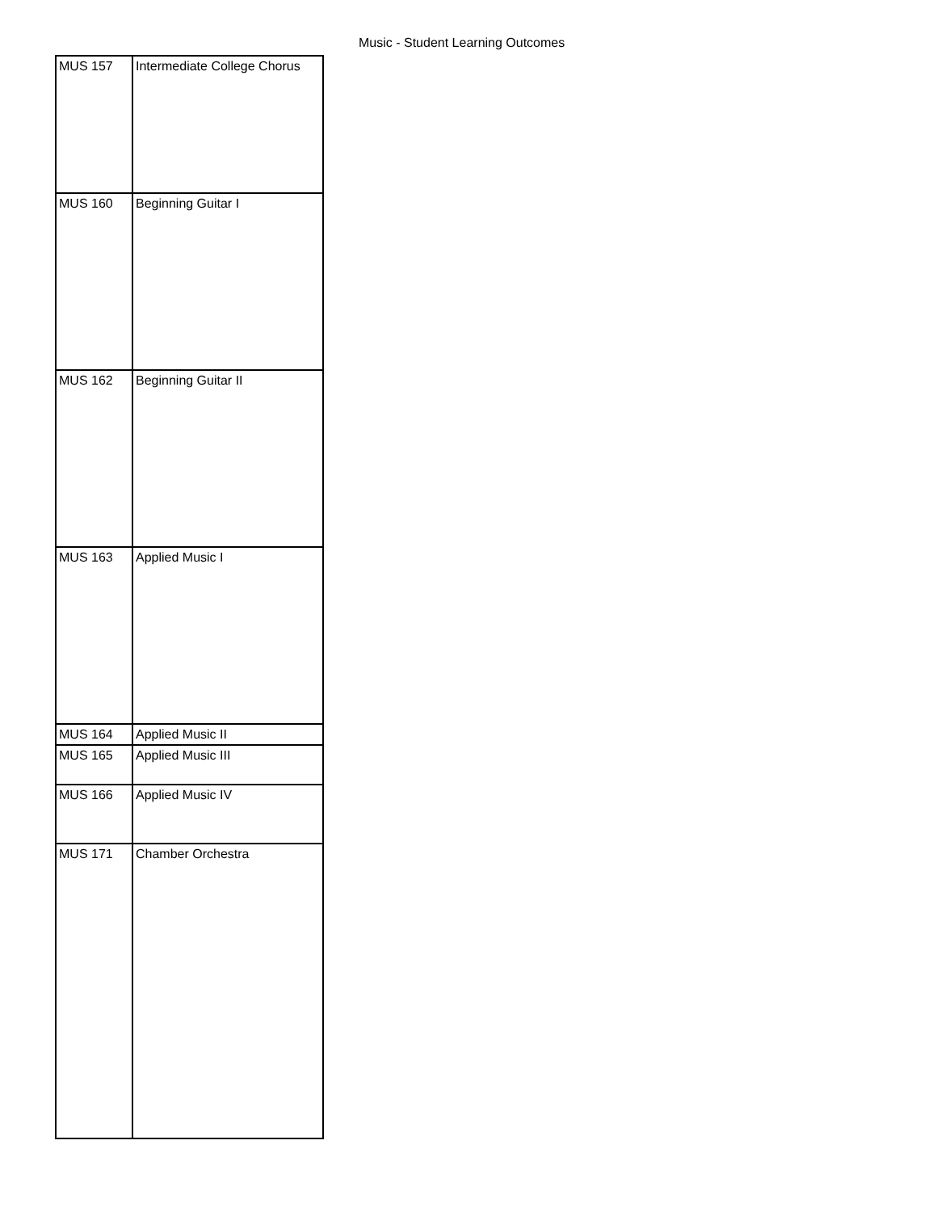Music - Student Learning Outcomes
| MUS 157 | Intermediate College Chorus |
| MUS 160 | Beginning Guitar I |
| MUS 162 | Beginning Guitar II |
| MUS 163 | Applied Music I |
| MUS 164 | Applied Music II |
| MUS 165 | Applied Music III |
| MUS 166 | Applied Music IV |
| MUS 171 | Chamber Orchestra |